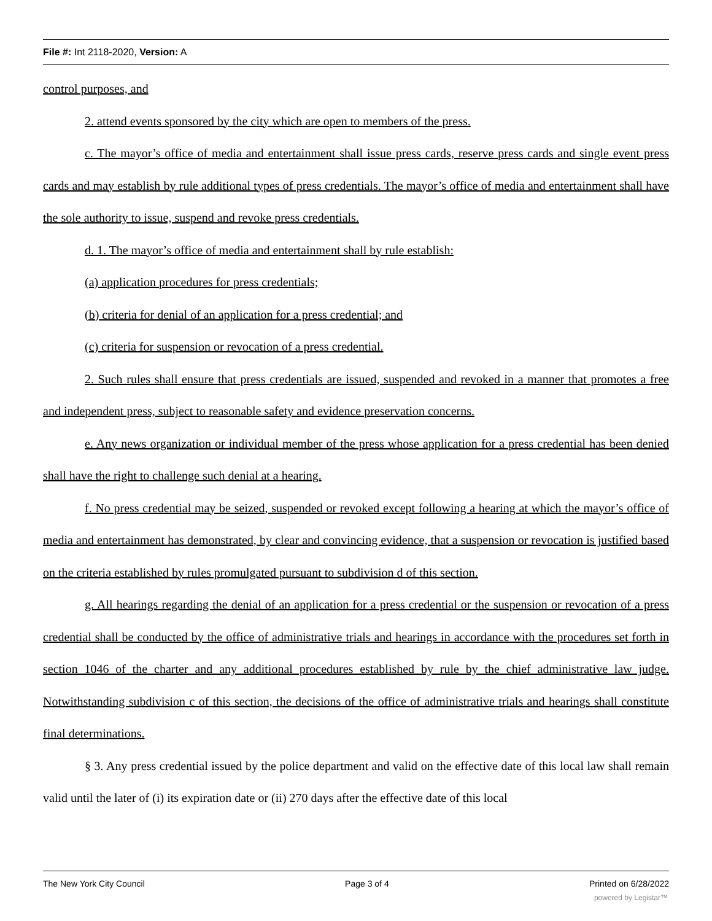File #: Int 2118-2020, Version: A
control purposes, and
2. attend events sponsored by the city which are open to members of the press.
c. The mayor’s office of media and entertainment shall issue press cards, reserve press cards and single event press cards and may establish by rule additional types of press credentials. The mayor’s office of media and entertainment shall have the sole authority to issue, suspend and revoke press credentials.
d. 1. The mayor’s office of media and entertainment shall by rule establish:
(a) application procedures for press credentials;
(b) criteria for denial of an application for a press credential; and
(c) criteria for suspension or revocation of a press credential.
2. Such rules shall ensure that press credentials are issued, suspended and revoked in a manner that promotes a free and independent press, subject to reasonable safety and evidence preservation concerns.
e. Any news organization or individual member of the press whose application for a press credential has been denied shall have the right to challenge such denial at a hearing.
f. No press credential may be seized, suspended or revoked except following a hearing at which the mayor’s office of media and entertainment has demonstrated, by clear and convincing evidence, that a suspension or revocation is justified based on the criteria established by rules promulgated pursuant to subdivision d of this section.
g. All hearings regarding the denial of an application for a press credential or the suspension or revocation of a press credential shall be conducted by the office of administrative trials and hearings in accordance with the procedures set forth in section 1046 of the charter and any additional procedures established by rule by the chief administrative law judge. Notwithstanding subdivision c of this section, the decisions of the office of administrative trials and hearings shall constitute final determinations.
§ 3. Any press credential issued by the police department and valid on the effective date of this local law shall remain valid until the later of (i) its expiration date or (ii) 270 days after the effective date of this local
The New York City Council Page 3 of 4 Printed on 6/28/2022
powered by Legistar™